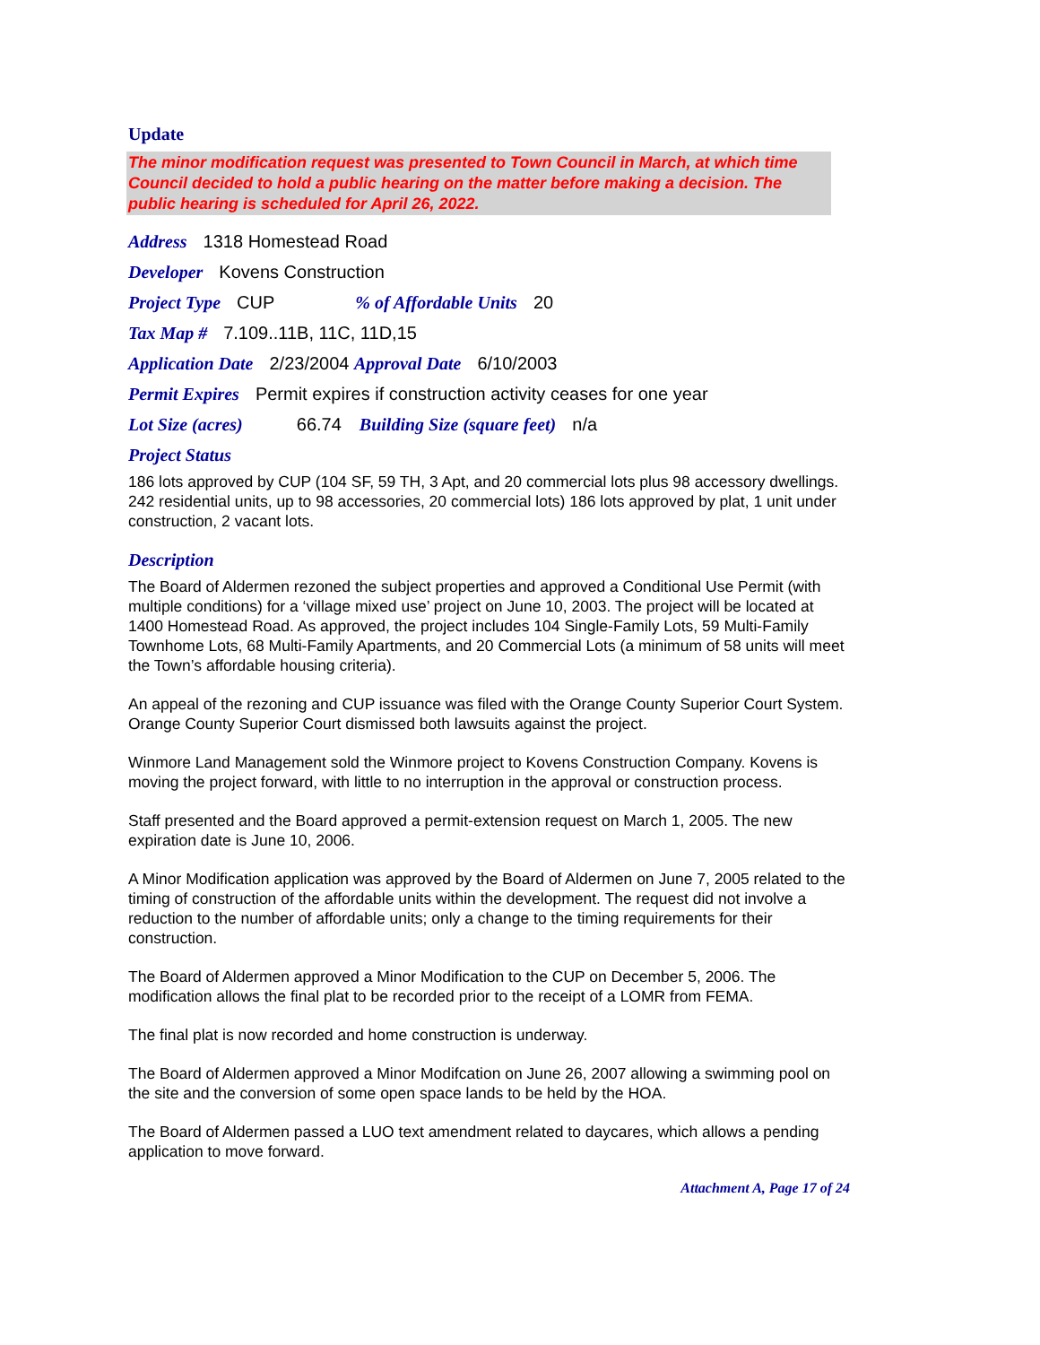Update
The minor modification request was presented to Town Council in March, at which time Council decided to hold a public hearing on the matter before making a decision. The public hearing is scheduled for April 26, 2022.
Address 1318 Homestead Road
Developer Kovens Construction
Project Type CUP% of Affordable Units 20
Tax Map # 7.109..11B, 11C, 11D,15
Application Date 2/23/2004 Approval Date 6/10/2003
Permit Expires Permit expires if construction activity ceases for one year
Lot Size (acres) 66.74 Building Size (square feet) n/a
Project Status
186 lots approved by CUP (104 SF, 59 TH, 3 Apt, and 20 commercial lots plus 98 accessory dwellings. 242 residential units, up to 98 accessories, 20 commercial lots) 186 lots approved by plat, 1 unit under construction, 2 vacant lots.
Description
The Board of Aldermen rezoned the subject properties and approved a Conditional Use Permit (with multiple conditions) for a ‘village mixed use’ project on June 10, 2003. The project will be located at 1400 Homestead Road. As approved, the project includes 104 Single-Family Lots, 59 Multi-Family Townhome Lots, 68 Multi-Family Apartments, and 20 Commercial Lots (a minimum of 58 units will meet the Town’s affordable housing criteria).
An appeal of the rezoning and CUP issuance was filed with the Orange County Superior Court System. Orange County Superior Court dismissed both lawsuits against the project.
Winmore Land Management sold the Winmore project to Kovens Construction Company. Kovens is moving the project forward, with little to no interruption in the approval or construction process.
Staff presented and the Board approved a permit-extension request on March 1, 2005. The new expiration date is June 10, 2006.
A Minor Modification application was approved by the Board of Aldermen on June 7, 2005 related to the timing of construction of the affordable units within the development. The request did not involve a reduction to the number of affordable units; only a change to the timing requirements for their construction.
The Board of Aldermen approved a Minor Modification to the CUP on December 5, 2006. The modification allows the final plat to be recorded prior to the receipt of a LOMR from FEMA.
The final plat is now recorded and home construction is underway.
The Board of Aldermen approved a Minor Modifcation on June 26, 2007 allowing a swimming pool on the site and the conversion of some open space lands to be held by the HOA.
The Board of Aldermen passed a LUO text amendment related to daycares, which allows a pending application to move forward.
Attachment A, Page 17 of 24